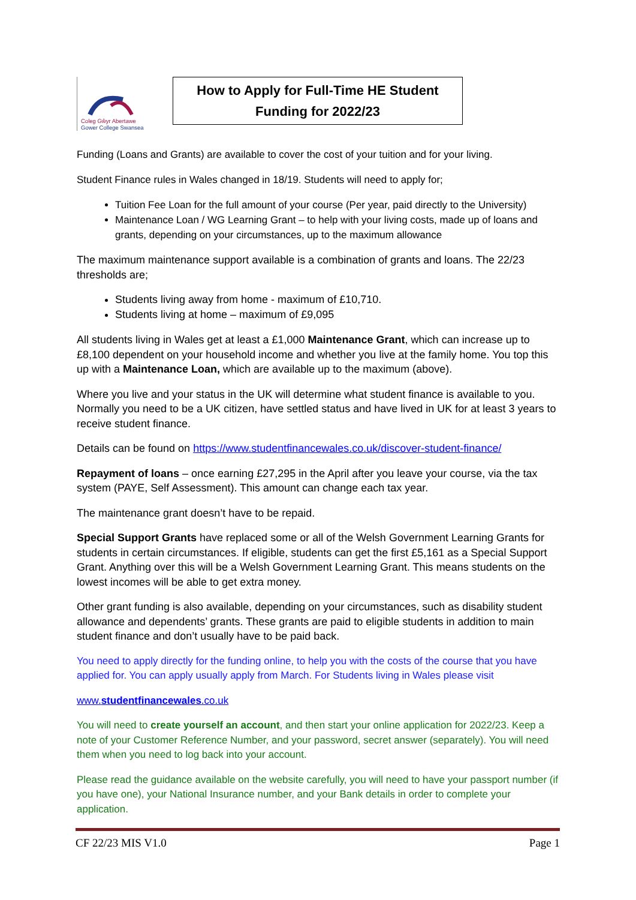Coleg Gŵyr Abertawe
Gower College Swansea
How to Apply for Full-Time HE Student
Funding for 2022/23
Funding (Loans and Grants) are available to cover the cost of your tuition and for your living.
Student Finance rules in Wales changed in 18/19. Students will need to apply for;
Tuition Fee Loan for the full amount of your course (Per year, paid directly to the University)
Maintenance Loan / WG Learning Grant – to help with your living costs, made up of loans and grants, depending on your circumstances, up to the maximum allowance
The maximum maintenance support available is a combination of grants and loans. The 22/23 thresholds are;
Students living away from home - maximum of £10,710.
Students living at home – maximum of £9,095
All students living in Wales get at least a £1,000 Maintenance Grant, which can increase up to £8,100 dependent on your household income and whether you live at the family home. You top this up with a Maintenance Loan, which are available up to the maximum (above).
Where you live and your status in the UK will determine what student finance is available to you. Normally you need to be a UK citizen, have settled status and have lived in UK for at least 3 years to receive student finance.
Details can be found on https://www.studentfinancewales.co.uk/discover-student-finance/
Repayment of loans – once earning £27,295 in the April after you leave your course, via the tax system (PAYE, Self Assessment). This amount can change each tax year.
The maintenance grant doesn’t have to be repaid.
Special Support Grants have replaced some or all of the Welsh Government Learning Grants for students in certain circumstances. If eligible, students can get the first £5,161 as a Special Support Grant. Anything over this will be a Welsh Government Learning Grant. This means students on the lowest incomes will be able to get extra money.
Other grant funding is also available, depending on your circumstances, such as disability student allowance and dependents’ grants. These grants are paid to eligible students in addition to main student finance and don’t usually have to be paid back.
You need to apply directly for the funding online, to help you with the costs of the course that you have applied for. You can apply usually apply from March. For Students living in Wales please visit
www.studentfinancewales.co.uk
You will need to create yourself an account, and then start your online application for 2022/23. Keep a note of your Customer Reference Number, and your password, secret answer (separately). You will need them when you need to log back into your account.
Please read the guidance available on the website carefully, you will need to have your passport number (if you have one), your National Insurance number, and your Bank details in order to complete your application.
CF 22/23 MIS V1.0 Page 1